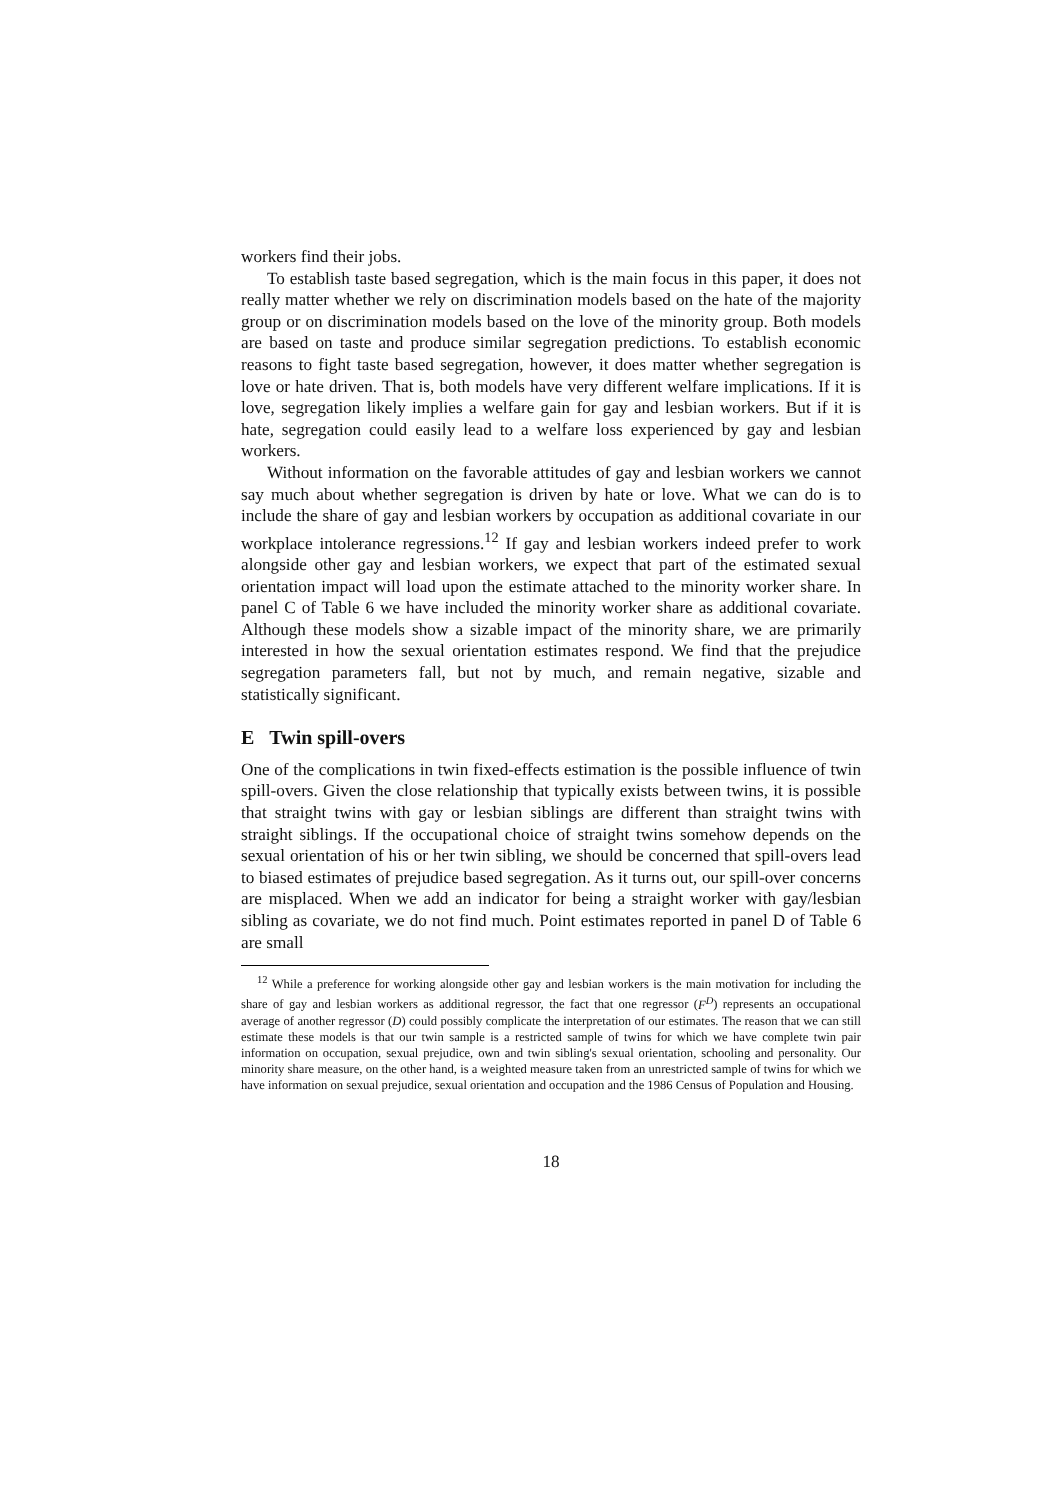workers find their jobs.
To establish taste based segregation, which is the main focus in this paper, it does not really matter whether we rely on discrimination models based on the hate of the majority group or on discrimination models based on the love of the minority group. Both models are based on taste and produce similar segregation predictions. To establish economic reasons to fight taste based segregation, however, it does matter whether segregation is love or hate driven. That is, both models have very different welfare implications. If it is love, segregation likely implies a welfare gain for gay and lesbian workers. But if it is hate, segregation could easily lead to a welfare loss experienced by gay and lesbian workers.
Without information on the favorable attitudes of gay and lesbian workers we cannot say much about whether segregation is driven by hate or love. What we can do is to include the share of gay and lesbian workers by occupation as additional covariate in our workplace intolerance regressions.<sup>12</sup> If gay and lesbian workers indeed prefer to work alongside other gay and lesbian workers, we expect that part of the estimated sexual orientation impact will load upon the estimate attached to the minority worker share. In panel C of Table 6 we have included the minority worker share as additional covariate. Although these models show a sizable impact of the minority share, we are primarily interested in how the sexual orientation estimates respond. We find that the prejudice segregation parameters fall, but not by much, and remain negative, sizable and statistically significant.
E Twin spill-overs
One of the complications in twin fixed-effects estimation is the possible influence of twin spill-overs. Given the close relationship that typically exists between twins, it is possible that straight twins with gay or lesbian siblings are different than straight twins with straight siblings. If the occupational choice of straight twins somehow depends on the sexual orientation of his or her twin sibling, we should be concerned that spill-overs lead to biased estimates of prejudice based segregation. As it turns out, our spill-over concerns are misplaced. When we add an indicator for being a straight worker with gay/lesbian sibling as covariate, we do not find much. Point estimates reported in panel D of Table 6 are small
<sup>12</sup> While a preference for working alongside other gay and lesbian workers is the main motivation for including the share of gay and lesbian workers as additional regressor, the fact that one regressor (F<sup>D</sup>) represents an occupational average of another regressor (D) could possibly complicate the interpretation of our estimates. The reason that we can still estimate these models is that our twin sample is a restricted sample of twins for which we have complete twin pair information on occupation, sexual prejudice, own and twin sibling's sexual orientation, schooling and personality. Our minority share measure, on the other hand, is a weighted measure taken from an unrestricted sample of twins for which we have information on sexual prejudice, sexual orientation and occupation and the 1986 Census of Population and Housing.
18